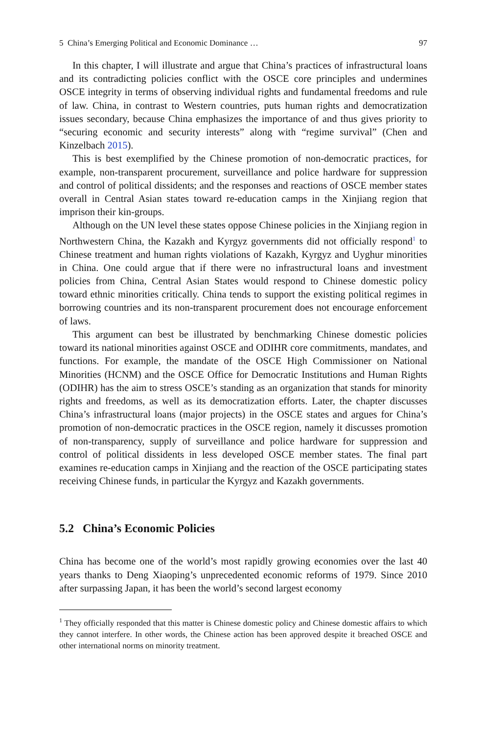5 China’s Emerging Political and Economic Dominance … 97
In this chapter, I will illustrate and argue that China’s practices of infrastructural loans and its contradicting policies conflict with the OSCE core principles and undermines OSCE integrity in terms of observing individual rights and fundamental freedoms and rule of law. China, in contrast to Western countries, puts human rights and democratization issues secondary, because China emphasizes the importance of and thus gives priority to “securing economic and security interests” along with “regime survival” (Chen and Kinzelbach 2015).
This is best exemplified by the Chinese promotion of non-democratic practices, for example, non-transparent procurement, surveillance and police hardware for suppression and control of political dissidents; and the responses and reactions of OSCE member states overall in Central Asian states toward re-education camps in the Xinjiang region that imprison their kin-groups.
Although on the UN level these states oppose Chinese policies in the Xinjiang region in Northwestern China, the Kazakh and Kyrgyz governments did not officially respond<sup>1</sup> to Chinese treatment and human rights violations of Kazakh, Kyrgyz and Uyghur minorities in China. One could argue that if there were no infrastructural loans and investment policies from China, Central Asian States would respond to Chinese domestic policy toward ethnic minorities critically. China tends to support the existing political regimes in borrowing countries and its non-transparent procurement does not encourage enforcement of laws.
This argument can best be illustrated by benchmarking Chinese domestic policies toward its national minorities against OSCE and ODIHR core commitments, mandates, and functions. For example, the mandate of the OSCE High Commissioner on National Minorities (HCNM) and the OSCE Office for Democratic Institutions and Human Rights (ODIHR) has the aim to stress OSCE’s standing as an organization that stands for minority rights and freedoms, as well as its democratization efforts. Later, the chapter discusses China’s infrastructural loans (major projects) in the OSCE states and argues for China’s promotion of non-democratic practices in the OSCE region, namely it discusses promotion of non-transparency, supply of surveillance and police hardware for suppression and control of political dissidents in less developed OSCE member states. The final part examines re-education camps in Xinjiang and the reaction of the OSCE participating states receiving Chinese funds, in particular the Kyrgyz and Kazakh governments.
5.2 China’s Economic Policies
China has become one of the world’s most rapidly growing economies over the last 40 years thanks to Deng Xiaoping’s unprecedented economic reforms of 1979. Since 2010 after surpassing Japan, it has been the world’s second largest economy
<sup>1</sup> They officially responded that this matter is Chinese domestic policy and Chinese domestic affairs to which they cannot interfere. In other words, the Chinese action has been approved despite it breached OSCE and other international norms on minority treatment.